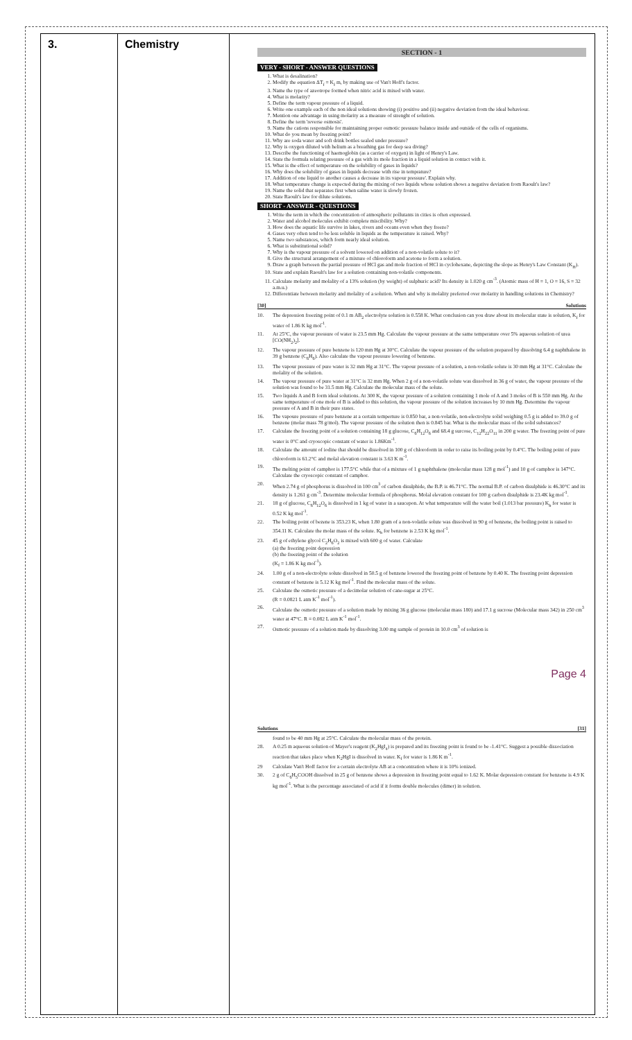| 3. | Chemistry | SECTION - 1 VERY - SHORT - ANSWER QUESTIONS 1. What is desalination? 2. Modify the equation ΔT<sub>f</sub> = K<sub>f</sub> m, by making use of Van't Hoff's factor. 3. Name the type of azeotrope formed when nitric acid is mixed with water. 4. What is molarity? 5. Define the term vapour pressure of a liquid. 6. Write one example each of the non ideal solutions showing (i) positive and (ii) negative deviation from the ideal behaviour. 7. Mention one advantage in using molarity as a measure of strenght of solution. 8. Define the term 'reverse osmosis'. 9. Name the cations responsible for maintaining proper osmotic pressure balance inside and outside of the cells of organisms. 10. What do you mean by freezing point? 11. Why are soda water and soft drink bottles sealed under pressure? 12. Why is oxygen diluted with helium as a breathing gas for deep sea diving? 13. Describe the functioning of haemoglobin (as a carrier of oxygen) in light of Henry's Law. 14. State the formula relating pressure of a gas with its mole fraction in a liquid solution in contact with it. 15. What is the effect of temperature on the solubility of gases in liquids? 16. Why does the solubility of gases in liquids decrease with rise in temprature? 17. Addition of one liquid to another causes a decrease in its vapour pressure'. Explain why. 18. What temperature change is expected during the mixing of two liquids whose solution shows a negative deviation from Raoult's law? 19. Name the solid that separates first when saline water is slowly frozen. 20. State Raoult's law for dilute solutions. SHORT - ANSWER - QUESTIONS 1. Write the term in which the concentration of atmospheric pollutants in cities is often expressed. 2. Water and alcohol molecules exhibit complete miscibility. Why? 3. How does the aquatic life survive in lakes, rivers and oceans even when they freeze? 4. Gases very often tend to be less soluble in liquids as the temperature is raised. Why? 5. Name two substances, which form nearly ideal solution. 6. What is substitutional solid? 7. Why is the vapour pressure of a solvent lowered on addition of a non-volatile solute to it? 8. Give the structural arrangement of a mixture of chloroform and acetone to form a solution. 9. Draw a graph between the partial pressure of HCl gas and mole fraction of HCl in cyclohexane, depicting the slope as Henry's Law Constant (K<sub>H</sub>). 10. State and explain Raoult's law for a solution containing non-volatile components. 11. Calculate molarity and molality of a 13% solution (by weight) of sulphuric acid? Its density is 1.020 g cm<sup>-3</sup>. (Atomic mass of H = 1, O = 16, S = 32 a.m.u.) 12. Differentiate between molarity and molality of a solution. When and why is molality preferred over molarity in handling solutions in Chemistry? [30] Solutions 10. The depression freezing point of 0.1 m AB<sub>2</sub> electrolyte solution is 0.558 K. What conclusion can you draw about its molecular state is solution, K<sub>f</sub> for water of 1.86 K kg mol<sup>-1</sup>. 11. At 25°C, the vapour pressure of water is 23.5 mm Hg. Calculate the vapour pressure at the same temperature over 5% aqueous solution of urea [CO(NH<sub>2</sub>)<sub>2</sub>]. 12. The vapour pressure of pure benzene is 120 mm Hg at 30°C. Calculate the vapour pressure of the solution prepared by dissolving 6.4 g naphthalene in 39 g benzene (C<sub>6</sub>H<sub>6</sub>). Also calculate the vapour pressure lowering of benzene. 13. The vapour pressure of pure water is 32 mm Hg at 31°C. The vapour pressure of a solution, a non-volatile solute is 30 mm Hg at 31°C. Calculate the molality of the solution. 14. The vapour pressure of pure water at 31°C is 32 mm Hg. When 2 g of a non-volatile solute was dissolved in 36 g of water, the vapour pressure of the solution was found to be 31.5 mm Hg. Calculate the molecular mass of the solute. 15. Two liquids A and B form ideal solutions. At 300 K, the vapour pressure of a solution containing 1 mole of A and 3 moles of B is 550 mm Hg. At the same temperature of one mole of B is added to this solution, the vapour pressure of the solution increases by 10 mm Hg. Determine the vapour pressure of A and B in their pure states. 16. The vapoure pressure of pure benzene at a certain temperture is 0.850 bar, a non-volatile, non-electrolyte solid weighing 0.5 g is added to 39.0 g of benzene (molar mass 78 g/mol). The vapour pressure of the solution then is 0.845 bar. What is the molecular mass of the solid substances? 17. Calculate the freezing point of a solution containing 18 g glucose, C<sub>6</sub>H<sub>12</sub>O<sub>6</sub> and 68.4 g surcose, C<sub>12</sub>H<sub>22</sub>O<sub>11</sub> in 200 g water. The freezing point of pure water is 0°C and cryoscopic constant of water is 1.86Km<sup>-1</sup>. 18. Calculate the amount of iodine that should be dissolved in 100 g of chloroform in order to raise its boiling point by 0.4°C. The boiling point of pure chloroform is 61.2°C and molal elevation constant is 3.63 K m<sup>-1</sup>. 19. The melting point of camphor is 177.5°C while that of a mixture of 1 g naphthalene (molecular mass 128 g mol<sup>-1</sup>) and 10 g of camphor is 147°C. Calculate the cryoscopic constant of camphor. 20. When 2.74 g of phosphorus is dissolved in 100 cm<sup>3</sup> of carbon disulphide, the B.P. is 46.71°C. The normal B.P. of carbon disulphide is 46.30°C and its density is 1.261 g cm<sup>-3</sup>. Determine molecular formula of phosphorus. Molal elevation constant for 100 g carbon disulphide is 23.4K kg mol<sup>-1</sup>. 21. 18 g of glucose, C<sub>6</sub>H<sub>12</sub>O<sub>6</sub> is dissolved in 1 kg of water in a saucepon. At what temperature will the water boil (1.013 bar pressure) K<sub>b</sub> for water is 0.52 K kg mol<sup>-1</sup>. 22. The boiling point of bezene is 353.23 K, when 1.80 gram of a non-volatile solute was dissolved in 90 g of benzene, the boiling point is raised to 354.11 K. Calculate the molar mass of the solute. K<sub>b</sub> for benzene is 2.53 K kg mol<sup>-1</sup>. 23. 45 g of ethylene glycol C<sub>2</sub>H<sub>6</sub>O<sub>2</sub> is mixed with 600 g of water. Calculate (a) the freezing point depression (b) the freezing point of the solution (K<sub>f</sub> = 1.86 K kg mol<sup>-1</sup>). 24. 1.00 g of a non-electrolyte solute dissolved in 50.5 g of benzene lowered the freezing point of benzene by 0.40 K. The freezing point depression constant of benzene is 5.12 K kg mol<sup>-1</sup>. Find the molecular mass of the solute. 25. Calculate the osmotic pressure of a decimolar solution of cane-sugar at 25°C. (R = 0.0821 L atm K<sup>-1</sup> mol<sup>-1</sup>). 26. Calculate the osmotic pressure of a solution made by mixing 36 g glucose (molecular mass 180) and 17.1 g sucrose (Molecular mass 342) in 250 cm<sup>3</sup> water at 47°C. R = 0.082 L atm K<sup>-1</sup> mol<sup>-1</sup>. 27. Osmotic pressure of a solution made by dissolving 3.00 mg sample of protein in 10.0 cm<sup>3</sup> of solution is Page 4 Solutions [31] found to be 40 mm Hg at 25°C. Calculate the molecular mass of the protein. 28. A 0.25 m aqueous solution of Mayer's reagent (K<sub>2</sub>HgI<sub>4</sub>) is prepared and its freezing point is found to be -1.41°C. Suggest a possible dissociation reaction that takes place when K<sub>2</sub>HgI is dissolved in water. K<sub>f</sub> for water is 1.86 K m<sup>-1</sup>. 29 Calculate Van't Hoff factor for a certain electrolyte AB at a concentration where it is 10% ionized. 30. 2 g of C<sub>6</sub>H<sub>5</sub>COOH dissolved in 25 g of benzene shows a depression in freezing point equal to 1.62 K. Molar depression constant for benzene is 4.9 K kg mol<sup>-1</sup>. What is the percentage associated of acid if it forms double molecules (dimer) in solution. |